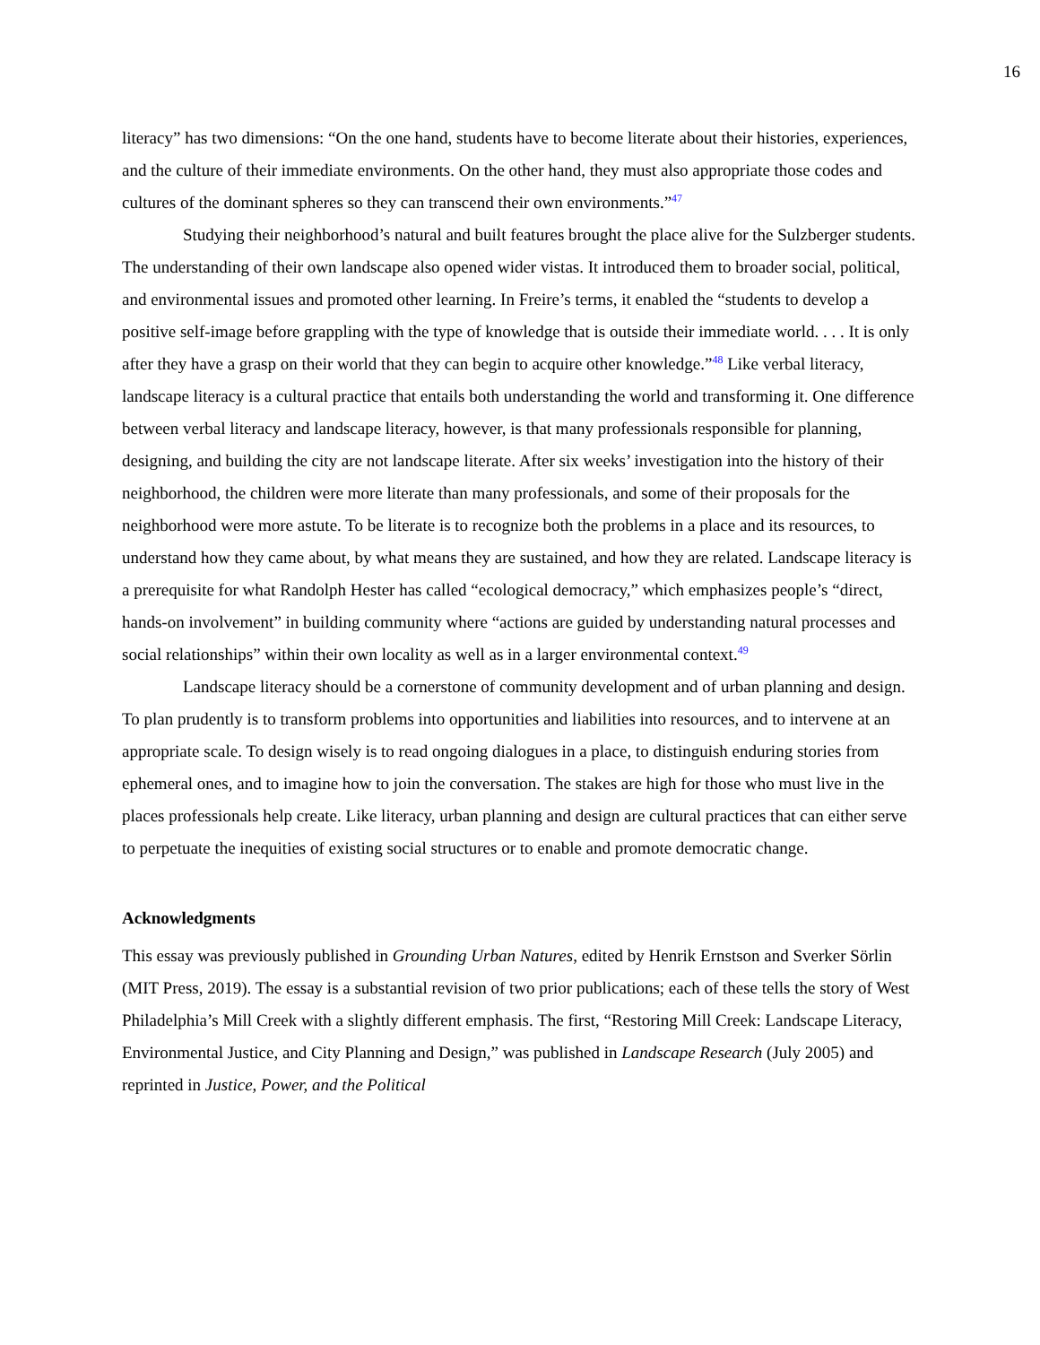16
literacy” has two dimensions: “On the one hand, students have to become literate about their histories, experiences, and the culture of their immediate environments. On the other hand, they must also appropriate those codes and cultures of the dominant spheres so they can transcend their own environments.”<sup>47</sup>
Studying their neighborhood’s natural and built features brought the place alive for the Sulzberger students. The understanding of their own landscape also opened wider vistas. It introduced them to broader social, political, and environmental issues and promoted other learning. In Freire’s terms, it enabled the “students to develop a positive self-image before grappling with the type of knowledge that is outside their immediate world. . . . It is only after they have a grasp on their world that they can begin to acquire other knowledge.”<sup>48</sup> Like verbal literacy, landscape literacy is a cultural practice that entails both understanding the world and transforming it. One difference between verbal literacy and landscape literacy, however, is that many professionals responsible for planning, designing, and building the city are not landscape literate. After six weeks’ investigation into the history of their neighborhood, the children were more literate than many professionals, and some of their proposals for the neighborhood were more astute. To be literate is to recognize both the problems in a place and its resources, to understand how they came about, by what means they are sustained, and how they are related. Landscape literacy is a prerequisite for what Randolph Hester has called “ecological democracy,” which emphasizes people’s “direct, hands-on involvement” in building community where “actions are guided by understanding natural processes and social relationships” within their own locality as well as in a larger environmental context.<sup>49</sup>
Landscape literacy should be a cornerstone of community development and of urban planning and design. To plan prudently is to transform problems into opportunities and liabilities into resources, and to intervene at an appropriate scale. To design wisely is to read ongoing dialogues in a place, to distinguish enduring stories from ephemeral ones, and to imagine how to join the conversation. The stakes are high for those who must live in the places professionals help create. Like literacy, urban planning and design are cultural practices that can either serve to perpetuate the inequities of existing social structures or to enable and promote democratic change.
Acknowledgments
This essay was previously published in Grounding Urban Natures, edited by Henrik Ernstson and Sverker Sörlin (MIT Press, 2019). The essay is a substantial revision of two prior publications; each of these tells the story of West Philadelphia’s Mill Creek with a slightly different emphasis. The first, “Restoring Mill Creek: Landscape Literacy, Environmental Justice, and City Planning and Design,” was published in Landscape Research (July 2005) and reprinted in Justice, Power, and the Political